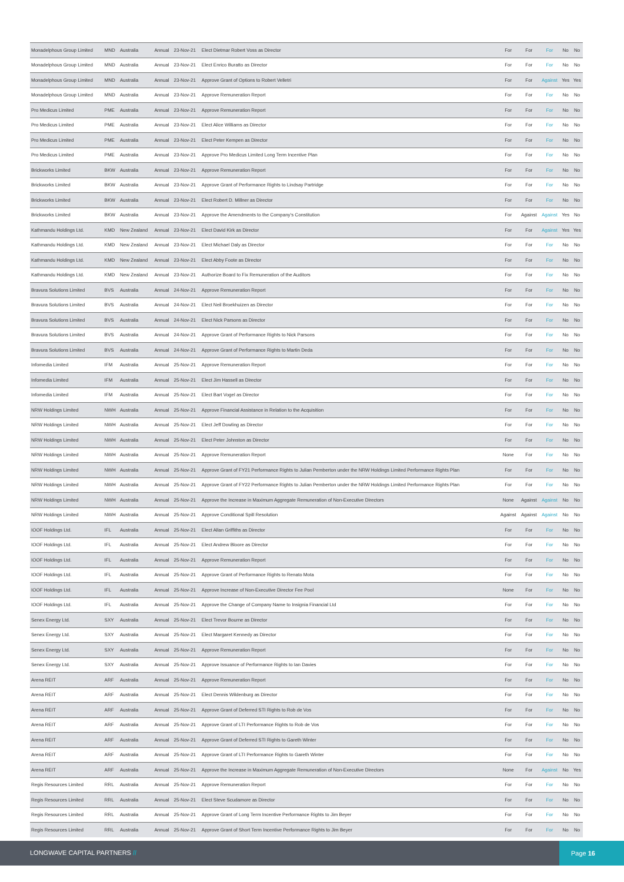| Monadelphous Group Limited | MND | Australia | Annual | 23-Nov-21 | Elect Dietmar Robert Voss as Director | For | For | For | No | No |
| Monadelphous Group Limited | MND | Australia | Annual | 23-Nov-21 | Elect Enrico Buratto as Director | For | For | For | No | No |
| Monadelphous Group Limited | MND | Australia | Annual | 23-Nov-21 | Approve Grant of Options to Robert Velletri | For | For | Against | Yes | Yes |
| Monadelphous Group Limited | MND | Australia | Annual | 23-Nov-21 | Approve Remuneration Report | For | For | For | No | No |
| Pro Medicus Limited | PME | Australia | Annual | 23-Nov-21 | Approve Remuneration Report | For | For | For | No | No |
| Pro Medicus Limited | PME | Australia | Annual | 23-Nov-21 | Elect Alice Williams as Director | For | For | For | No | No |
| Pro Medicus Limited | PME | Australia | Annual | 23-Nov-21 | Elect Peter Kempen as Director | For | For | For | No | No |
| Pro Medicus Limited | PME | Australia | Annual | 23-Nov-21 | Approve Pro Medicus Limited Long Term Incentive Plan | For | For | For | No | No |
| Brickworks Limited | BKW | Australia | Annual | 23-Nov-21 | Approve Remuneration Report | For | For | For | No | No |
| Brickworks Limited | BKW | Australia | Annual | 23-Nov-21 | Approve Grant of Performance Rights to Lindsay Partridge | For | For | For | No | No |
| Brickworks Limited | BKW | Australia | Annual | 23-Nov-21 | Elect Robert D. Millner as Director | For | For | For | No | No |
| Brickworks Limited | BKW | Australia | Annual | 23-Nov-21 | Approve the Amendments to the Company's Constitution | For | Against | Against | Yes | No |
| Kathmandu Holdings Ltd. | KMD | New Zealand | Annual | 23-Nov-21 | Elect David Kirk as Director | For | For | Against | Yes | Yes |
| Kathmandu Holdings Ltd. | KMD | New Zealand | Annual | 23-Nov-21 | Elect Michael Daly as Director | For | For | For | No | No |
| Kathmandu Holdings Ltd. | KMD | New Zealand | Annual | 23-Nov-21 | Elect Abby Foote as Director | For | For | For | No | No |
| Kathmandu Holdings Ltd. | KMD | New Zealand | Annual | 23-Nov-21 | Authorize Board to Fix Remuneration of the Auditors | For | For | For | No | No |
| Bravura Solutions Limited | BVS | Australia | Annual | 24-Nov-21 | Approve Remuneration Report | For | For | For | No | No |
| Bravura Solutions Limited | BVS | Australia | Annual | 24-Nov-21 | Elect Neil Broekhuizen as Director | For | For | For | No | No |
| Bravura Solutions Limited | BVS | Australia | Annual | 24-Nov-21 | Elect Nick Parsons as Director | For | For | For | No | No |
| Bravura Solutions Limited | BVS | Australia | Annual | 24-Nov-21 | Approve Grant of Performance Rights to Nick Parsons | For | For | For | No | No |
| Bravura Solutions Limited | BVS | Australia | Annual | 24-Nov-21 | Approve Grant of Performance Rights to Martin Deda | For | For | For | No | No |
| Infomedia Limited | IFM | Australia | Annual | 25-Nov-21 | Approve Remuneration Report | For | For | For | No | No |
| Infomedia Limited | IFM | Australia | Annual | 25-Nov-21 | Elect Jim Hassell as Director | For | For | For | No | No |
| Infomedia Limited | IFM | Australia | Annual | 25-Nov-21 | Elect Bart Vogel as Director | For | For | For | No | No |
| NRW Holdings Limited | NWH | Australia | Annual | 25-Nov-21 | Approve Financial Assistance in Relation to the Acquisition | For | For | For | No | No |
| NRW Holdings Limited | NWH | Australia | Annual | 25-Nov-21 | Elect Jeff Dowling as Director | For | For | For | No | No |
| NRW Holdings Limited | NWH | Australia | Annual | 25-Nov-21 | Elect Peter Johnston as Director | For | For | For | No | No |
| NRW Holdings Limited | NWH | Australia | Annual | 25-Nov-21 | Approve Remuneration Report | None | For | For | No | No |
| NRW Holdings Limited | NWH | Australia | Annual | 25-Nov-21 | Approve Grant of FY21 Performance Rights to Julian Pemberton under the NRW Holdings Limited Performance Rights Plan | For | For | For | No | No |
| NRW Holdings Limited | NWH | Australia | Annual | 25-Nov-21 | Approve Grant of FY22 Performance Rights to Julian Pemberton under the NRW Holdings Limited Performance Rights Plan | For | For | For | No | No |
| NRW Holdings Limited | NWH | Australia | Annual | 25-Nov-21 | Approve the Increase in Maximum Aggregate Remuneration of Non-Executive Directors | None | Against | Against | No | No |
| NRW Holdings Limited | NWH | Australia | Annual | 25-Nov-21 | Approve Conditional Spill Resolution | Against | Against | Against | No | No |
| IOOF Holdings Ltd. | IFL | Australia | Annual | 25-Nov-21 | Elect Allan Griffiths as Director | For | For | For | No | No |
| IOOF Holdings Ltd. | IFL | Australia | Annual | 25-Nov-21 | Elect Andrew Bloore as Director | For | For | For | No | No |
| IOOF Holdings Ltd. | IFL | Australia | Annual | 25-Nov-21 | Approve Remuneration Report | For | For | For | No | No |
| IOOF Holdings Ltd. | IFL | Australia | Annual | 25-Nov-21 | Approve Grant of Performance Rights to Renato Mota | For | For | For | No | No |
| IOOF Holdings Ltd. | IFL | Australia | Annual | 25-Nov-21 | Approve Increase of Non-Executive Director Fee Pool | None | For | For | No | No |
| IOOF Holdings Ltd. | IFL | Australia | Annual | 25-Nov-21 | Approve the Change of Company Name to Insignia Financial Ltd | For | For | For | No | No |
| Senex Energy Ltd. | SXY | Australia | Annual | 25-Nov-21 | Elect Trevor Bourne as Director | For | For | For | No | No |
| Senex Energy Ltd. | SXY | Australia | Annual | 25-Nov-21 | Elect Margaret Kennedy as Director | For | For | For | No | No |
| Senex Energy Ltd. | SXY | Australia | Annual | 25-Nov-21 | Approve Remuneration Report | For | For | For | No | No |
| Senex Energy Ltd. | SXY | Australia | Annual | 25-Nov-21 | Approve Issuance of Performance Rights to Ian Davies | For | For | For | No | No |
| Arena REIT | ARF | Australia | Annual | 25-Nov-21 | Approve Remuneration Report | For | For | For | No | No |
| Arena REIT | ARF | Australia | Annual | 25-Nov-21 | Elect Dennis Wildenburg as Director | For | For | For | No | No |
| Arena REIT | ARF | Australia | Annual | 25-Nov-21 | Approve Grant of Deferred STI Rights to Rob de Vos | For | For | For | No | No |
| Arena REIT | ARF | Australia | Annual | 25-Nov-21 | Approve Grant of LTI Performance Rights to Rob de Vos | For | For | For | No | No |
| Arena REIT | ARF | Australia | Annual | 25-Nov-21 | Approve Grant of Deferred STI Rights to Gareth Winter | For | For | For | No | No |
| Arena REIT | ARF | Australia | Annual | 25-Nov-21 | Approve Grant of LTI Performance Rights to Gareth Winter | For | For | For | No | No |
| Arena REIT | ARF | Australia | Annual | 25-Nov-21 | Approve the Increase in Maximum Aggregate Remuneration of Non-Executive Directors | None | For | Against | No | Yes |
| Regis Resources Limited | RRL | Australia | Annual | 25-Nov-21 | Approve Remuneration Report | For | For | For | No | No |
| Regis Resources Limited | RRL | Australia | Annual | 25-Nov-21 | Elect Steve Scudamore as Director | For | For | For | No | No |
| Regis Resources Limited | RRL | Australia | Annual | 25-Nov-21 | Approve Grant of Long Term Incentive Performance Rights to Jim Beyer | For | For | For | No | No |
| Regis Resources Limited | RRL | Australia | Annual | 25-Nov-21 | Approve Grant of Short Term Incentive Performance Rights to Jim Beyer | For | For | For | No | No |
LONGWAVE CAPITAL PARTNERS //
Page 16